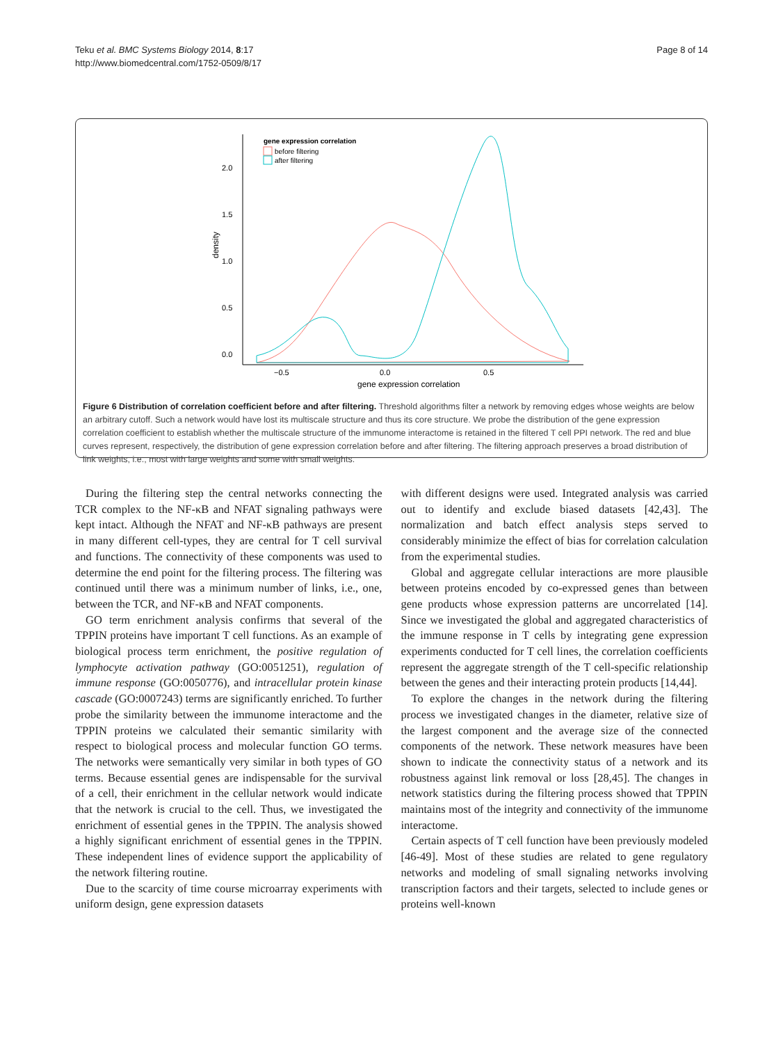Teku et al. BMC Systems Biology 2014, 8:17
http://www.biomedcentral.com/1752-0509/8/17
Page 8 of 14
2.0
1.5
1.0
0.5
0.0
−0.5
0.0
0.5
gene expression correlation
density
gene expression correlation
before filtering
after filtering
Figure 6 Distribution of correlation coefficient before and after filtering. Threshold algorithms filter a network by removing edges whose weights are below an arbitrary cutoff. Such a network would have lost its multiscale structure and thus its core structure. We probe the distribution of the gene expression correlation coefficient to establish whether the multiscale structure of the immunome interactome is retained in the filtered T cell PPI network. The red and blue curves represent, respectively, the distribution of gene expression correlation before and after filtering. The filtering approach preserves a broad distribution of link weights, i.e., most with large weights and some with small weights.
During the filtering step the central networks connecting the TCR complex to the NF-κB and NFAT signaling pathways were kept intact. Although the NFAT and NF-κB pathways are present in many different cell-types, they are central for T cell survival and functions. The connectivity of these components was used to determine the end point for the filtering process. The filtering was continued until there was a minimum number of links, i.e., one, between the TCR, and NF-κB and NFAT components.
GO term enrichment analysis confirms that several of the TPPIN proteins have important T cell functions. As an example of biological process term enrichment, the positive regulation of lymphocyte activation pathway (GO:0051251), regulation of immune response (GO:0050776), and intracellular protein kinase cascade (GO:0007243) terms are significantly enriched. To further probe the similarity between the immunome interactome and the TPPIN proteins we calculated their semantic similarity with respect to biological process and molecular function GO terms. The networks were semantically very similar in both types of GO terms. Because essential genes are indispensable for the survival of a cell, their enrichment in the cellular network would indicate that the network is crucial to the cell. Thus, we investigated the enrichment of essential genes in the TPPIN. The analysis showed a highly significant enrichment of essential genes in the TPPIN. These independent lines of evidence support the applicability of the network filtering routine.
Due to the scarcity of time course microarray experiments with uniform design, gene expression datasets
with different designs were used. Integrated analysis was carried out to identify and exclude biased datasets [42,43]. The normalization and batch effect analysis steps served to considerably minimize the effect of bias for correlation calculation from the experimental studies.
Global and aggregate cellular interactions are more plausible between proteins encoded by co-expressed genes than between gene products whose expression patterns are uncorrelated [14]. Since we investigated the global and aggregated characteristics of the immune response in T cells by integrating gene expression experiments conducted for T cell lines, the correlation coefficients represent the aggregate strength of the T cell-specific relationship between the genes and their interacting protein products [14,44].
To explore the changes in the network during the filtering process we investigated changes in the diameter, relative size of the largest component and the average size of the connected components of the network. These network measures have been shown to indicate the connectivity status of a network and its robustness against link removal or loss [28,45]. The changes in network statistics during the filtering process showed that TPPIN maintains most of the integrity and connectivity of the immunome interactome.
Certain aspects of T cell function have been previously modeled [46-49]. Most of these studies are related to gene regulatory networks and modeling of small signaling networks involving transcription factors and their targets, selected to include genes or proteins well-known